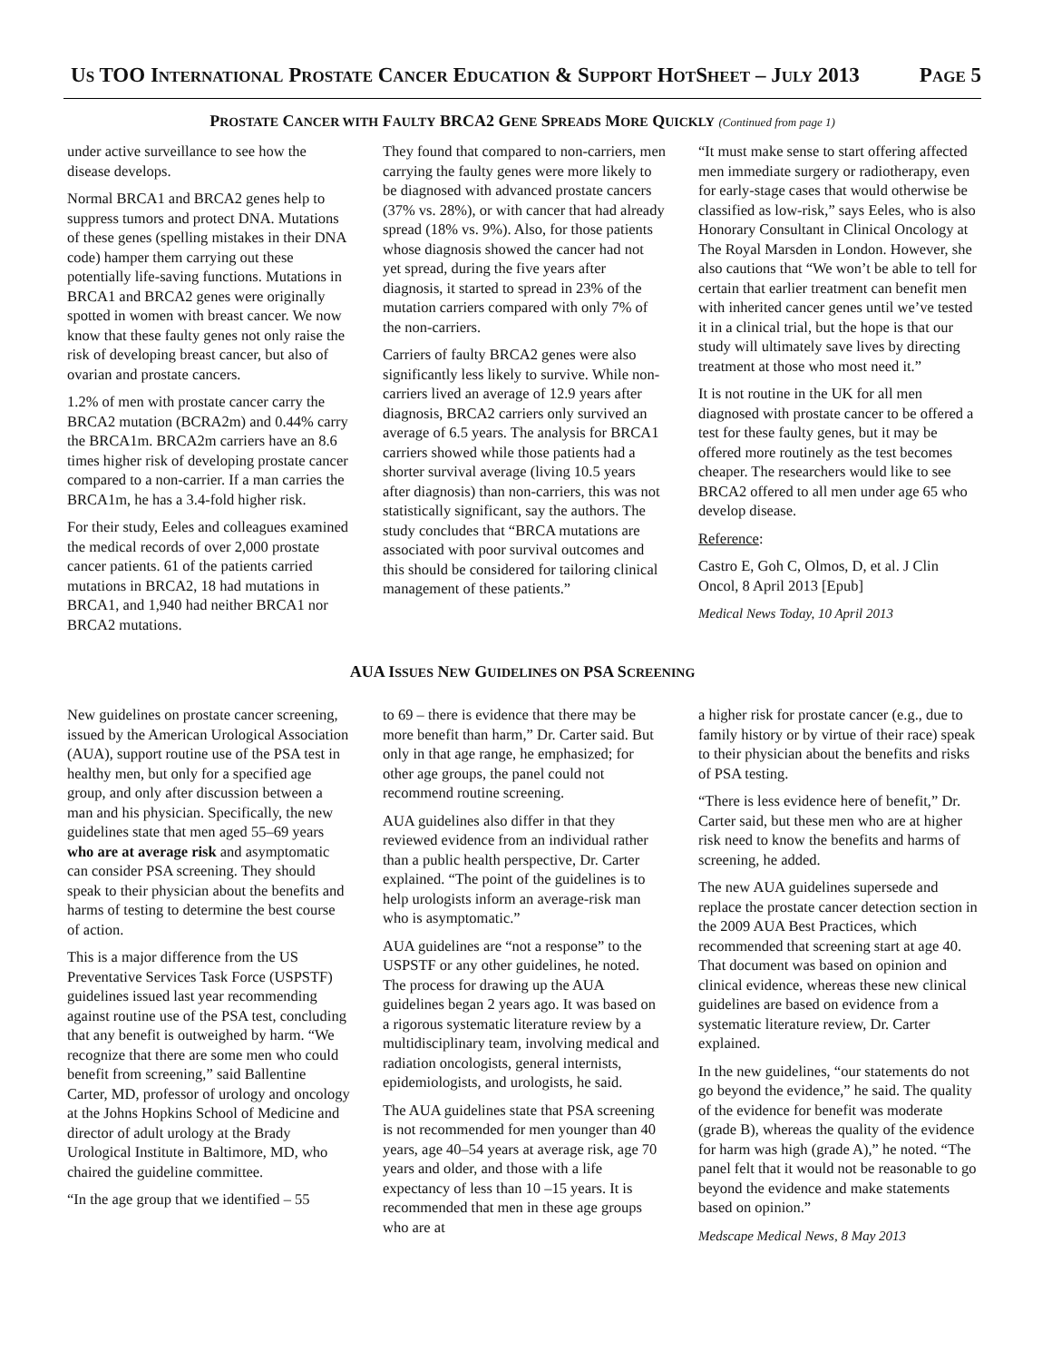US TOO INTERNATIONAL PROSTATE CANCER EDUCATION & SUPPORT HOTSHEET – JULY 2013 PAGE 5
PROSTATE CANCER WITH FAULTY BRCA2 GENE SPREADS MORE QUICKLY (Continued from page 1)
under active surveillance to see how the disease develops.
Normal BRCA1 and BRCA2 genes help to suppress tumors and protect DNA. Mutations of these genes (spelling mistakes in their DNA code) hamper them carrying out these potentially life-saving functions. Mutations in BRCA1 and BRCA2 genes were originally spotted in women with breast cancer. We now know that these faulty genes not only raise the risk of developing breast cancer, but also of ovarian and prostate cancers.
1.2% of men with prostate cancer carry the BRCA2 mutation (BCRA2m) and 0.44% carry the BRCA1m. BRCA2m carriers have an 8.6 times higher risk of developing prostate cancer compared to a non-carrier. If a man carries the BRCA1m, he has a 3.4-fold higher risk.
For their study, Eeles and colleagues examined the medical records of over 2,000 prostate cancer patients. 61 of the patients carried mutations in BRCA2, 18 had mutations in BRCA1, and 1,940 had neither BRCA1 nor BRCA2 mutations.
They found that compared to non-carriers, men carrying the faulty genes were more likely to be diagnosed with advanced prostate cancers (37% vs. 28%), or with cancer that had already spread (18% vs. 9%). Also, for those patients whose diagnosis showed the cancer had not yet spread, during the five years after diagnosis, it started to spread in 23% of the mutation carriers compared with only 7% of the non-carriers.
Carriers of faulty BRCA2 genes were also significantly less likely to survive. While non-carriers lived an average of 12.9 years after diagnosis, BRCA2 carriers only survived an average of 6.5 years. The analysis for BRCA1 carriers showed while those patients had a shorter survival average (living 10.5 years after diagnosis) than non-carriers, this was not statistically significant, say the authors. The study concludes that “BRCA mutations are associated with poor survival outcomes and this should be considered for tailoring clinical management of these patients.”
“It must make sense to start offering affected men immediate surgery or radiotherapy, even for early-stage cases that would otherwise be classified as low-risk,” says Eeles, who is also Honorary Consultant in Clinical Oncology at The Royal Marsden in London. However, she also cautions that “We won’t be able to tell for certain that earlier treatment can benefit men with inherited cancer genes until we’ve tested it in a clinical trial, but the hope is that our study will ultimately save lives by directing treatment at those who most need it.”
It is not routine in the UK for all men diagnosed with prostate cancer to be offered a test for these faulty genes, but it may be offered more routinely as the test becomes cheaper. The researchers would like to see BRCA2 offered to all men under age 65 who develop disease.
Reference:
Castro E, Goh C, Olmos, D, et al. J Clin Oncol, 8 April 2013 [Epub]
Medical News Today, 10 April 2013
AUA ISSUES NEW GUIDELINES ON PSA SCREENING
New guidelines on prostate cancer screening, issued by the American Urological Association (AUA), support routine use of the PSA test in healthy men, but only for a specified age group, and only after discussion between a man and his physician. Specifically, the new guidelines state that men aged 55–69 years who are at average risk and asymptomatic can consider PSA screening. They should speak to their physician about the benefits and harms of testing to determine the best course of action.
This is a major difference from the US Preventative Services Task Force (USPSTF) guidelines issued last year recommending against routine use of the PSA test, concluding that any benefit is outweighed by harm. “We recognize that there are some men who could benefit from screening,” said Ballentine Carter, MD, professor of urology and oncology at the Johns Hopkins School of Medicine and director of adult urology at the Brady Urological Institute in Baltimore, MD, who chaired the guideline committee.
“In the age group that we identified – 55
to 69 – there is evidence that there may be more benefit than harm,” Dr. Carter said. But only in that age range, he emphasized; for other age groups, the panel could not recommend routine screening.
AUA guidelines also differ in that they reviewed evidence from an individual rather than a public health perspective, Dr. Carter explained. “The point of the guidelines is to help urologists inform an average-risk man who is asymptomatic.”
AUA guidelines are “not a response” to the USPSTF or any other guidelines, he noted. The process for drawing up the AUA guidelines began 2 years ago. It was based on a rigorous systematic literature review by a multidisciplinary team, involving medical and radiation oncologists, general internists, epidemiologists, and urologists, he said.
The AUA guidelines state that PSA screening is not recommended for men younger than 40 years, age 40–54 years at average risk, age 70 years and older, and those with a life expectancy of less than 10 –15 years. It is recommended that men in these age groups who are at
a higher risk for prostate cancer (e.g., due to family history or by virtue of their race) speak to their physician about the benefits and risks of PSA testing.
“There is less evidence here of benefit,” Dr. Carter said, but these men who are at higher risk need to know the benefits and harms of screening, he added.
The new AUA guidelines supersede and replace the prostate cancer detection section in the 2009 AUA Best Practices, which recommended that screening start at age 40. That document was based on opinion and clinical evidence, whereas these new clinical guidelines are based on evidence from a systematic literature review, Dr. Carter explained.
In the new guidelines, “our statements do not go beyond the evidence,” he said. The quality of the evidence for benefit was moderate (grade B), whereas the quality of the evidence for harm was high (grade A),” he noted. “The panel felt that it would not be reasonable to go beyond the evidence and make statements based on opinion.”
Medscape Medical News, 8 May 2013